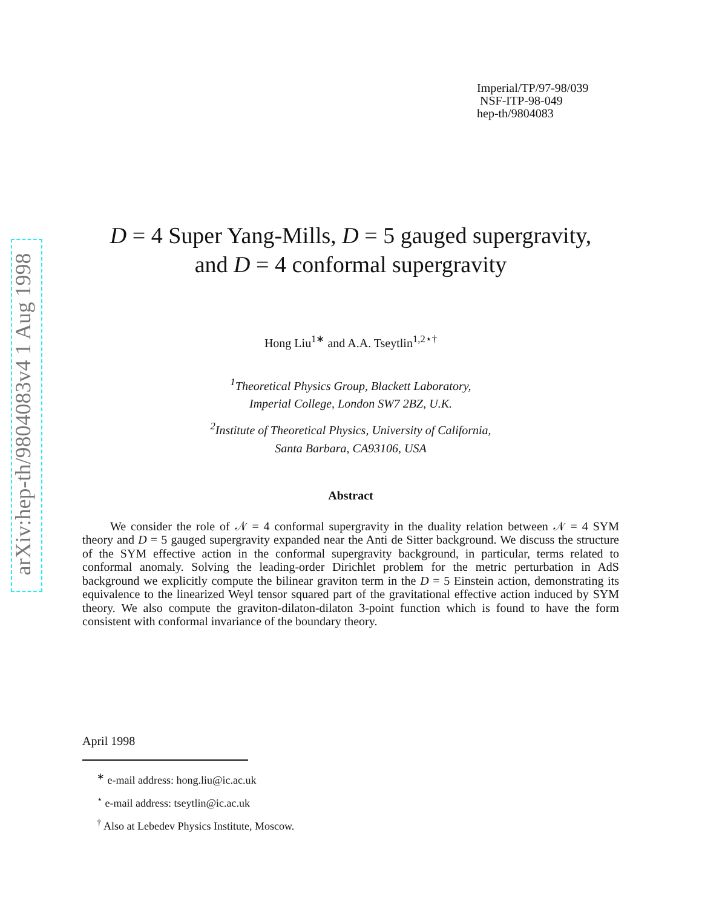arXiv:hep-th/9804083v4 1 Aug 1998
Imperial/TP/97-98/039
NSF-ITP-98-049
hep-th/9804083
D = 4 Super Yang-Mills, D = 5 gauged supergravity,
and D = 4 conformal supergravity
Hong Liu<sup>1∗</sup> and A.A. Tseytlin<sup>1,2⋆†</sup>
<sup>1</sup> Theoretical Physics Group, Blackett Laboratory,
Imperial College, London SW7 2BZ, U.K.
<sup>2</sup> Institute of Theoretical Physics, University of California,
Santa Barbara, CA93106, USA
Abstract
We consider the role of 𝒩 = 4 conformal supergravity in the duality relation between 𝒩 = 4 SYM theory and D = 5 gauged supergravity expanded near the Anti de Sitter background. We discuss the structure of the SYM effective action in the conformal supergravity background, in particular, terms related to conformal anomaly. Solving the leading-order Dirichlet problem for the metric perturbation in AdS background we explicitly compute the bilinear graviton term in the D = 5 Einstein action, demonstrating its equivalence to the linearized Weyl tensor squared part of the gravitational effective action induced by SYM theory. We also compute the graviton-dilaton-dilaton 3-point function which is found to have the form consistent with conformal invariance of the boundary theory.
April 1998
<sup>∗</sup> e-mail address: hong.liu@ic.ac.uk
<sup>⋆</sup> e-mail address: tseytlin@ic.ac.uk
<sup>†</sup> Also at Lebedev Physics Institute, Moscow.